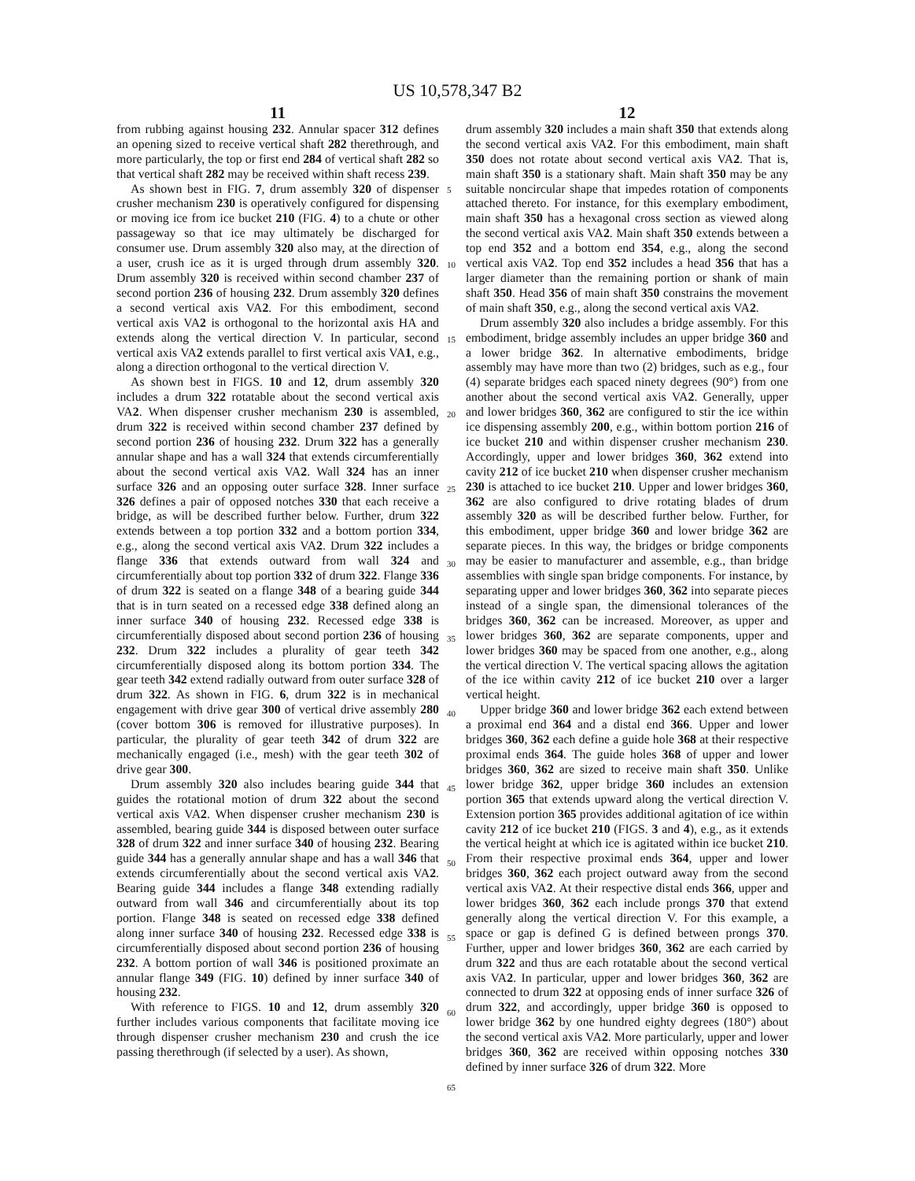US 10,578,347 B2
11
from rubbing against housing 232. Annular spacer 312 defines an opening sized to receive vertical shaft 282 therethrough, and more particularly, the top or first end 284 of vertical shaft 282 so that vertical shaft 282 may be received within shaft recess 239.
As shown best in FIG. 7, drum assembly 320 of dispenser crusher mechanism 230 is operatively configured for dispensing or moving ice from ice bucket 210 (FIG. 4) to a chute or other passageway so that ice may ultimately be discharged for consumer use. Drum assembly 320 also may, at the direction of a user, crush ice as it is urged through drum assembly 320. Drum assembly 320 is received within second chamber 237 of second portion 236 of housing 232. Drum assembly 320 defines a second vertical axis VA2. For this embodiment, second vertical axis VA2 is orthogonal to the horizontal axis HA and extends along the vertical direction V. In particular, second vertical axis VA2 extends parallel to first vertical axis VA1, e.g., along a direction orthogonal to the vertical direction V.
As shown best in FIGS. 10 and 12, drum assembly 320 includes a drum 322 rotatable about the second vertical axis VA2. When dispenser crusher mechanism 230 is assembled, drum 322 is received within second chamber 237 defined by second portion 236 of housing 232. Drum 322 has a generally annular shape and has a wall 324 that extends circumferentially about the second vertical axis VA2. Wall 324 has an inner surface 326 and an opposing outer surface 328. Inner surface 326 defines a pair of opposed notches 330 that each receive a bridge, as will be described further below. Further, drum 322 extends between a top portion 332 and a bottom portion 334, e.g., along the second vertical axis VA2. Drum 322 includes a flange 336 that extends outward from wall 324 and circumferentially about top portion 332 of drum 322. Flange 336 of drum 322 is seated on a flange 348 of a bearing guide 344 that is in turn seated on a recessed edge 338 defined along an inner surface 340 of housing 232. Recessed edge 338 is circumferentially disposed about second portion 236 of housing 232. Drum 322 includes a plurality of gear teeth 342 circumferentially disposed along its bottom portion 334. The gear teeth 342 extend radially outward from outer surface 328 of drum 322. As shown in FIG. 6, drum 322 is in mechanical engagement with drive gear 300 of vertical drive assembly 280 (cover bottom 306 is removed for illustrative purposes). In particular, the plurality of gear teeth 342 of drum 322 are mechanically engaged (i.e., mesh) with the gear teeth 302 of drive gear 300.
Drum assembly 320 also includes bearing guide 344 that guides the rotational motion of drum 322 about the second vertical axis VA2. When dispenser crusher mechanism 230 is assembled, bearing guide 344 is disposed between outer surface 328 of drum 322 and inner surface 340 of housing 232. Bearing guide 344 has a generally annular shape and has a wall 346 that extends circumferentially about the second vertical axis VA2. Bearing guide 344 includes a flange 348 extending radially outward from wall 346 and circumferentially about its top portion. Flange 348 is seated on recessed edge 338 defined along inner surface 340 of housing 232. Recessed edge 338 is circumferentially disposed about second portion 236 of housing 232. A bottom portion of wall 346 is positioned proximate an annular flange 349 (FIG. 10) defined by inner surface 340 of housing 232.
With reference to FIGS. 10 and 12, drum assembly 320 further includes various components that facilitate moving ice through dispenser crusher mechanism 230 and crush the ice passing therethrough (if selected by a user). As shown,
12
drum assembly 320 includes a main shaft 350 that extends along the second vertical axis VA2. For this embodiment, main shaft 350 does not rotate about second vertical axis VA2. That is, main shaft 350 is a stationary shaft. Main shaft 350 may be any suitable noncircular shape that impedes rotation of components attached thereto. For instance, for this exemplary embodiment, main shaft 350 has a hexagonal cross section as viewed along the second vertical axis VA2. Main shaft 350 extends between a top end 352 and a bottom end 354, e.g., along the second vertical axis VA2. Top end 352 includes a head 356 that has a larger diameter than the remaining portion or shank of main shaft 350. Head 356 of main shaft 350 constrains the movement of main shaft 350, e.g., along the second vertical axis VA2.
Drum assembly 320 also includes a bridge assembly. For this embodiment, bridge assembly includes an upper bridge 360 and a lower bridge 362. In alternative embodiments, bridge assembly may have more than two (2) bridges, such as e.g., four (4) separate bridges each spaced ninety degrees (90°) from one another about the second vertical axis VA2. Generally, upper and lower bridges 360, 362 are configured to stir the ice within ice dispensing assembly 200, e.g., within bottom portion 216 of ice bucket 210 and within dispenser crusher mechanism 230. Accordingly, upper and lower bridges 360, 362 extend into cavity 212 of ice bucket 210 when dispenser crusher mechanism 230 is attached to ice bucket 210. Upper and lower bridges 360, 362 are also configured to drive rotating blades of drum assembly 320 as will be described further below. Further, for this embodiment, upper bridge 360 and lower bridge 362 are separate pieces. In this way, the bridges or bridge components may be easier to manufacturer and assemble, e.g., than bridge assemblies with single span bridge components. For instance, by separating upper and lower bridges 360, 362 into separate pieces instead of a single span, the dimensional tolerances of the bridges 360, 362 can be increased. Moreover, as upper and lower bridges 360, 362 are separate components, upper and lower bridges 360 may be spaced from one another, e.g., along the vertical direction V. The vertical spacing allows the agitation of the ice within cavity 212 of ice bucket 210 over a larger vertical height.
Upper bridge 360 and lower bridge 362 each extend between a proximal end 364 and a distal end 366. Upper and lower bridges 360, 362 each define a guide hole 368 at their respective proximal ends 364. The guide holes 368 of upper and lower bridges 360, 362 are sized to receive main shaft 350. Unlike lower bridge 362, upper bridge 360 includes an extension portion 365 that extends upward along the vertical direction V. Extension portion 365 provides additional agitation of ice within cavity 212 of ice bucket 210 (FIGS. 3 and 4), e.g., as it extends the vertical height at which ice is agitated within ice bucket 210. From their respective proximal ends 364, upper and lower bridges 360, 362 each project outward away from the second vertical axis VA2. At their respective distal ends 366, upper and lower bridges 360, 362 each include prongs 370 that extend generally along the vertical direction V. For this example, a space or gap is defined G is defined between prongs 370. Further, upper and lower bridges 360, 362 are each carried by drum 322 and thus are each rotatable about the second vertical axis VA2. In particular, upper and lower bridges 360, 362 are connected to drum 322 at opposing ends of inner surface 326 of drum 322, and accordingly, upper bridge 360 is opposed to lower bridge 362 by one hundred eighty degrees (180°) about the second vertical axis VA2. More particularly, upper and lower bridges 360, 362 are received within opposing notches 330 defined by inner surface 326 of drum 322. More
5
10
15
20
25
30
35
40
45
50
55
60
65